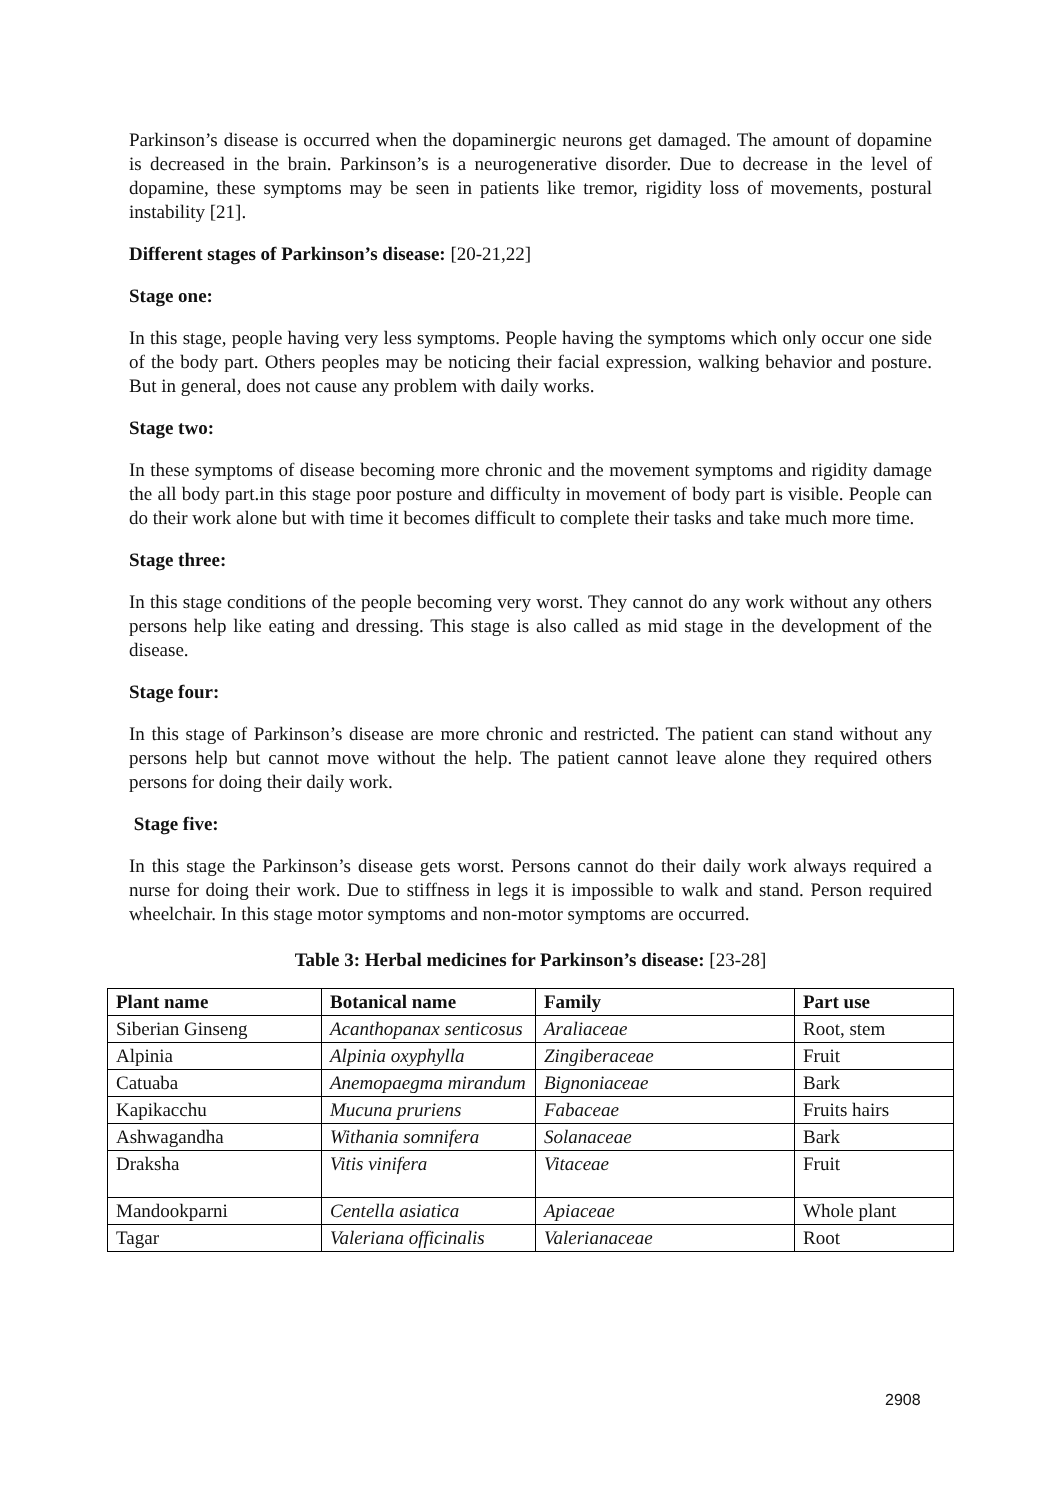Parkinson’s disease is occurred when the dopaminergic neurons get damaged. The amount of dopamine is decreased in the brain. Parkinson’s is a neurogenerative disorder. Due to decrease in the level of dopamine, these symptoms may be seen in patients like tremor, rigidity loss of movements, postural instability [21].
Different stages of Parkinson’s disease: [20-21,22]
Stage one:
In this stage, people having very less symptoms. People having the symptoms which only occur one side of the body part. Others peoples may be noticing their facial expression, walking behavior and posture. But in general, does not cause any problem with daily works.
Stage two:
In these symptoms of disease becoming more chronic and the movement symptoms and rigidity damage the all body part.in this stage poor posture and difficulty in movement of body part is visible. People can do their work alone but with time it becomes difficult to complete their tasks and take much more time.
Stage three:
In this stage conditions of the people becoming very worst. They cannot do any work without any others persons help like eating and dressing. This stage is also called as mid stage in the development of the disease.
Stage four:
In this stage of Parkinson’s disease are more chronic and restricted. The patient can stand without any persons help but cannot move without the help. The patient cannot leave alone they required others persons for doing their daily work.
Stage five:
In this stage the Parkinson’s disease gets worst. Persons cannot do their daily work always required a nurse for doing their work. Due to stiffness in legs it is impossible to walk and stand. Person required wheelchair. In this stage motor symptoms and non-motor symptoms are occurred.
Table 3: Herbal medicines for Parkinson’s disease: [23-28]
| Plant name | Botanical name | Family | Part use |
| --- | --- | --- | --- |
| Siberian Ginseng | Acanthopanax senticosus | Araliaceae | Root, stem |
| Alpinia | Alpinia oxyphylla | Zingiberaceae | Fruit |
| Catuaba | Anemopaegma mirandum | Bignoniaceae | Bark |
| Kapikacchu | Mucuna pruriens | Fabaceae | Fruits hairs |
| Ashwagandha | Withania somnifera | Solanaceae | Bark |
| Draksha | Vitis vinifera | Vitaceae | Fruit |
| Mandookparni | Centella asiatica | Apiaceae | Whole plant |
| Tagar | Valeriana officinalis | Valerianaceae | Root |
2908